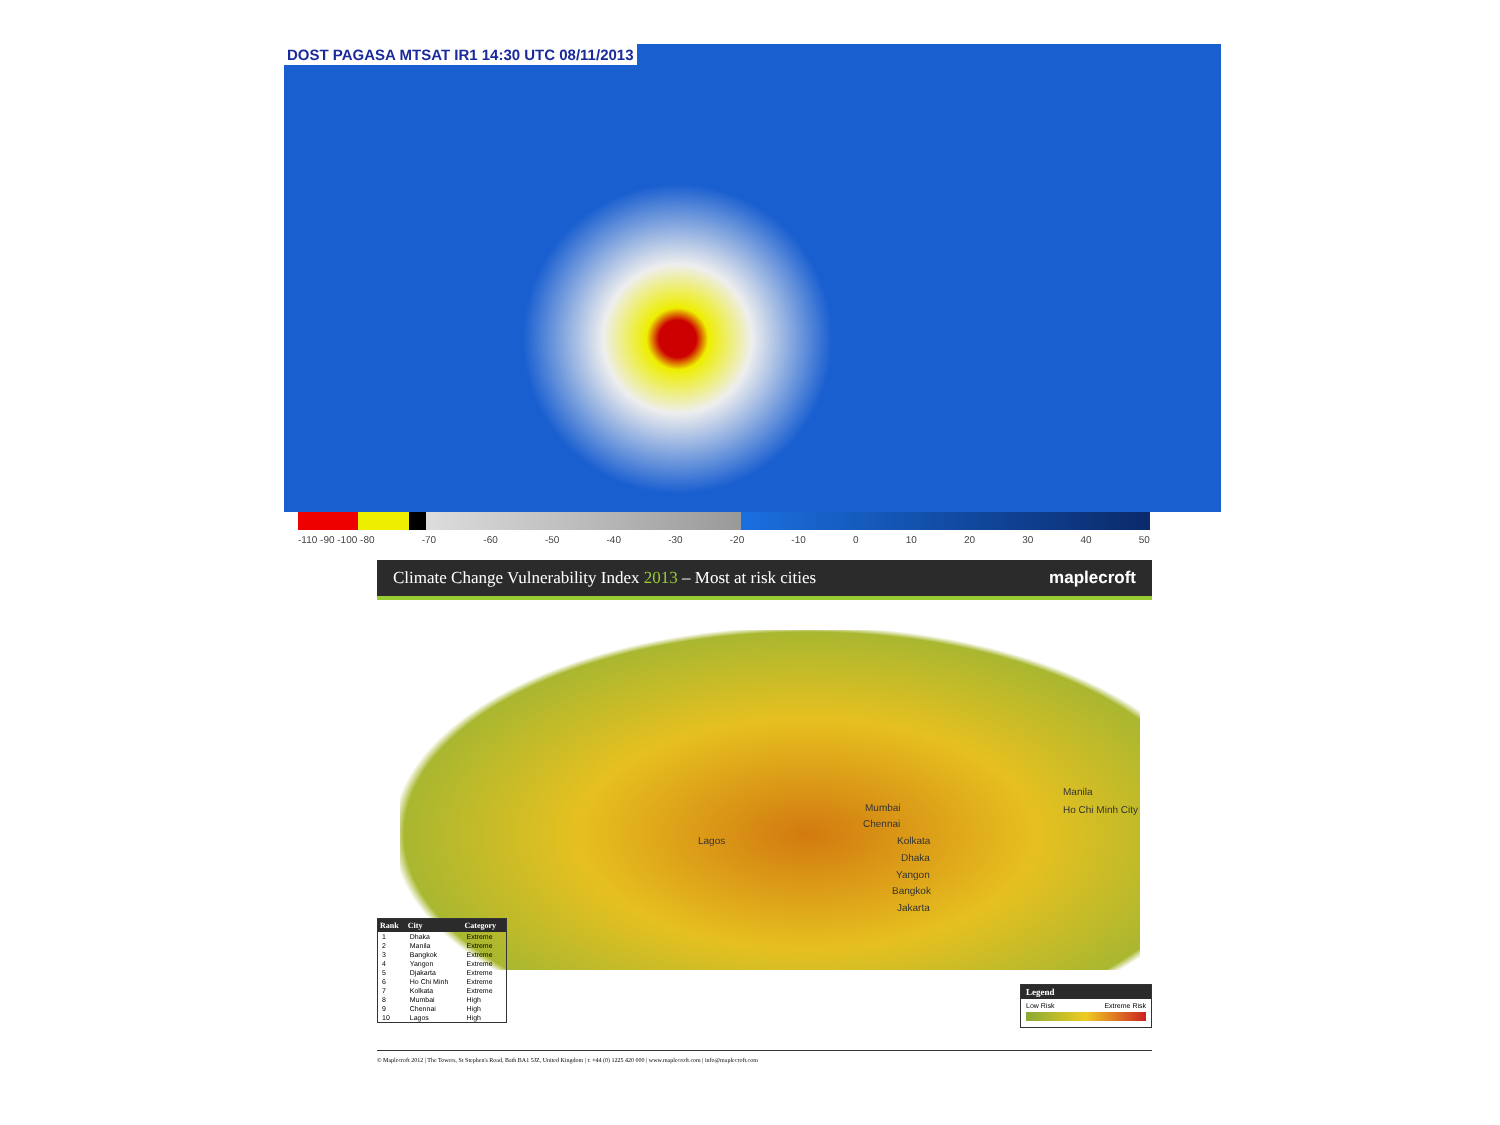DOST PAGASA MTSAT IR1 14:30 UTC 08/11/2013
-110 -90 -100 -80 -70 -60 -50 -40 -30 -20 -10 0 10 20 30 40 50
Climate Change Vulnerability Index 2013 – Most at risk cities maplecroft
Manila
Ho Chi Minh City Mumbai
Chennai
Lagos Kolkata
Dhaka
Yangon
Bangkok
Jakarta
| Rank | City | Category |
| --- | --- | --- |
| 1 | Dhaka | Extreme |
| 2 | Manila | Extreme |
| 3 | Bangkok | Extreme |
| 4 | Yangon | Extreme |
| 5 | Djakarta | Extreme |
| 6 | Ho Chi Minh | Extreme |
| 7 | Kolkata | Extreme |
| 8 | Mumbai | High |
| 9 | Chennai | High |
| 10 | Lagos | High |
Legend
Low Risk Extreme Risk
© Maplecroft 2012 | The Towers, St Stephen's Road, Bath BA1 5JZ, United Kingdom | t: +44 (0) 1225 420 000 | www.maplecroft.com | info@maplecroft.com